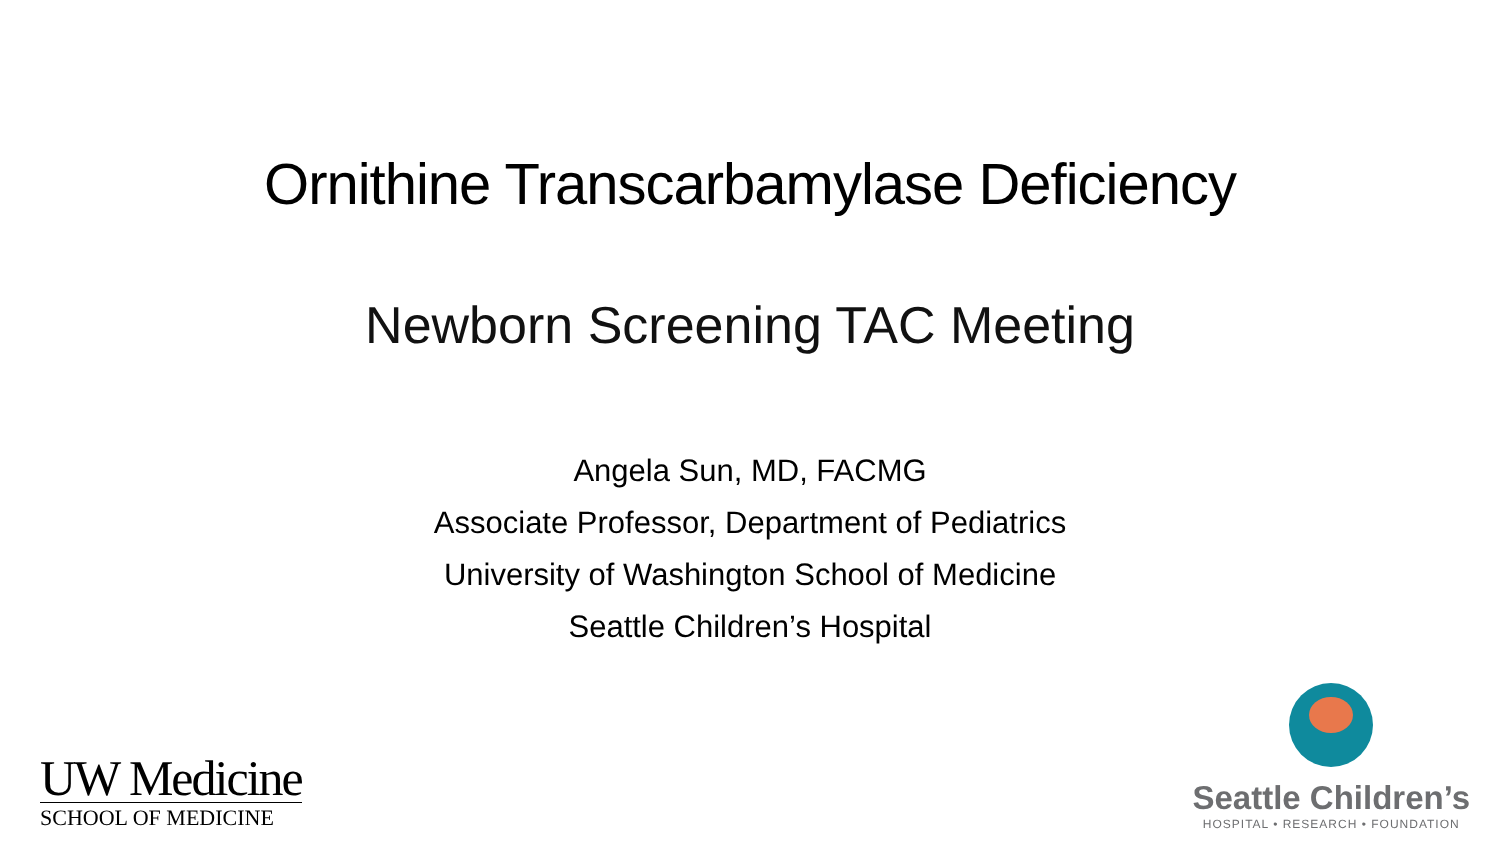Ornithine Transcarbamylase Deficiency
Newborn Screening TAC Meeting
Angela Sun, MD, FACMG
Associate Professor, Department of Pediatrics
University of Washington School of Medicine
Seattle Children’s Hospital
UW Medicine
SCHOOL OF MEDICINE
Seattle Children’s
HOSPITAL • RESEARCH • FOUNDATION